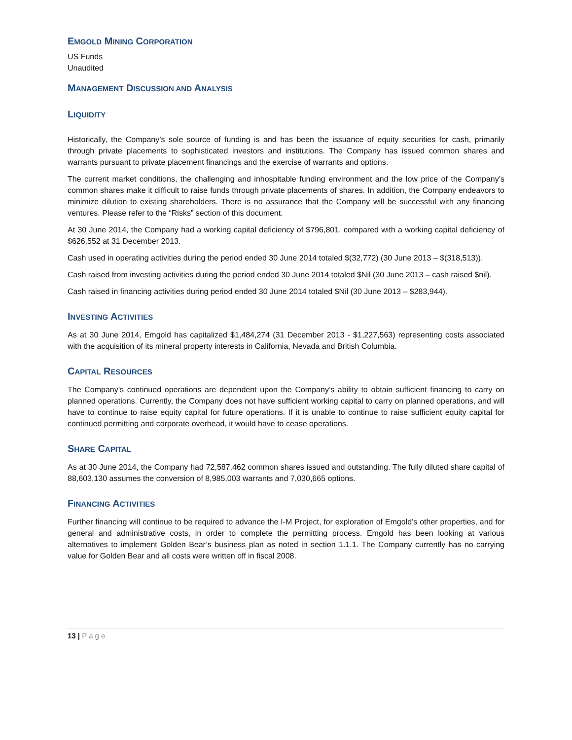EMGOLD MINING CORPORATION
US Funds
Unaudited
MANAGEMENT DISCUSSION AND ANALYSIS
LIQUIDITY
Historically, the Company’s sole source of funding is and has been the issuance of equity securities for cash, primarily through private placements to sophisticated investors and institutions. The Company has issued common shares and warrants pursuant to private placement financings and the exercise of warrants and options.
The current market conditions, the challenging and inhospitable funding environment and the low price of the Company’s common shares make it difficult to raise funds through private placements of shares. In addition, the Company endeavors to minimize dilution to existing shareholders. There is no assurance that the Company will be successful with any financing ventures. Please refer to the “Risks” section of this document.
At 30 June 2014, the Company had a working capital deficiency of $796,801, compared with a working capital deficiency of $626,552 at 31 December 2013.
Cash used in operating activities during the period ended 30 June 2014 totaled $(32,772) (30 June 2013 – $(318,513)).
Cash raised from investing activities during the period ended 30 June 2014 totaled $Nil (30 June 2013 – cash raised $nil).
Cash raised in financing activities during period ended 30 June 2014 totaled $Nil (30 June 2013 – $283,944).
INVESTING ACTIVITIES
As at 30 June 2014, Emgold has capitalized $1,484,274 (31 December 2013 - $1,227,563) representing costs associated with the acquisition of its mineral property interests in California, Nevada and British Columbia.
CAPITAL RESOURCES
The Company’s continued operations are dependent upon the Company’s ability to obtain sufficient financing to carry on planned operations. Currently, the Company does not have sufficient working capital to carry on planned operations, and will have to continue to raise equity capital for future operations. If it is unable to continue to raise sufficient equity capital for continued permitting and corporate overhead, it would have to cease operations.
SHARE CAPITAL
As at 30 June 2014, the Company had 72,587,462 common shares issued and outstanding. The fully diluted share capital of 88,603,130 assumes the conversion of 8,985,003 warrants and 7,030,665 options.
FINANCING ACTIVITIES
Further financing will continue to be required to advance the I-M Project, for exploration of Emgold’s other properties, and for general and administrative costs, in order to complete the permitting process. Emgold has been looking at various alternatives to implement Golden Bear’s business plan as noted in section 1.1.1. The Company currently has no carrying value for Golden Bear and all costs were written off in fiscal 2008.
13 | Page